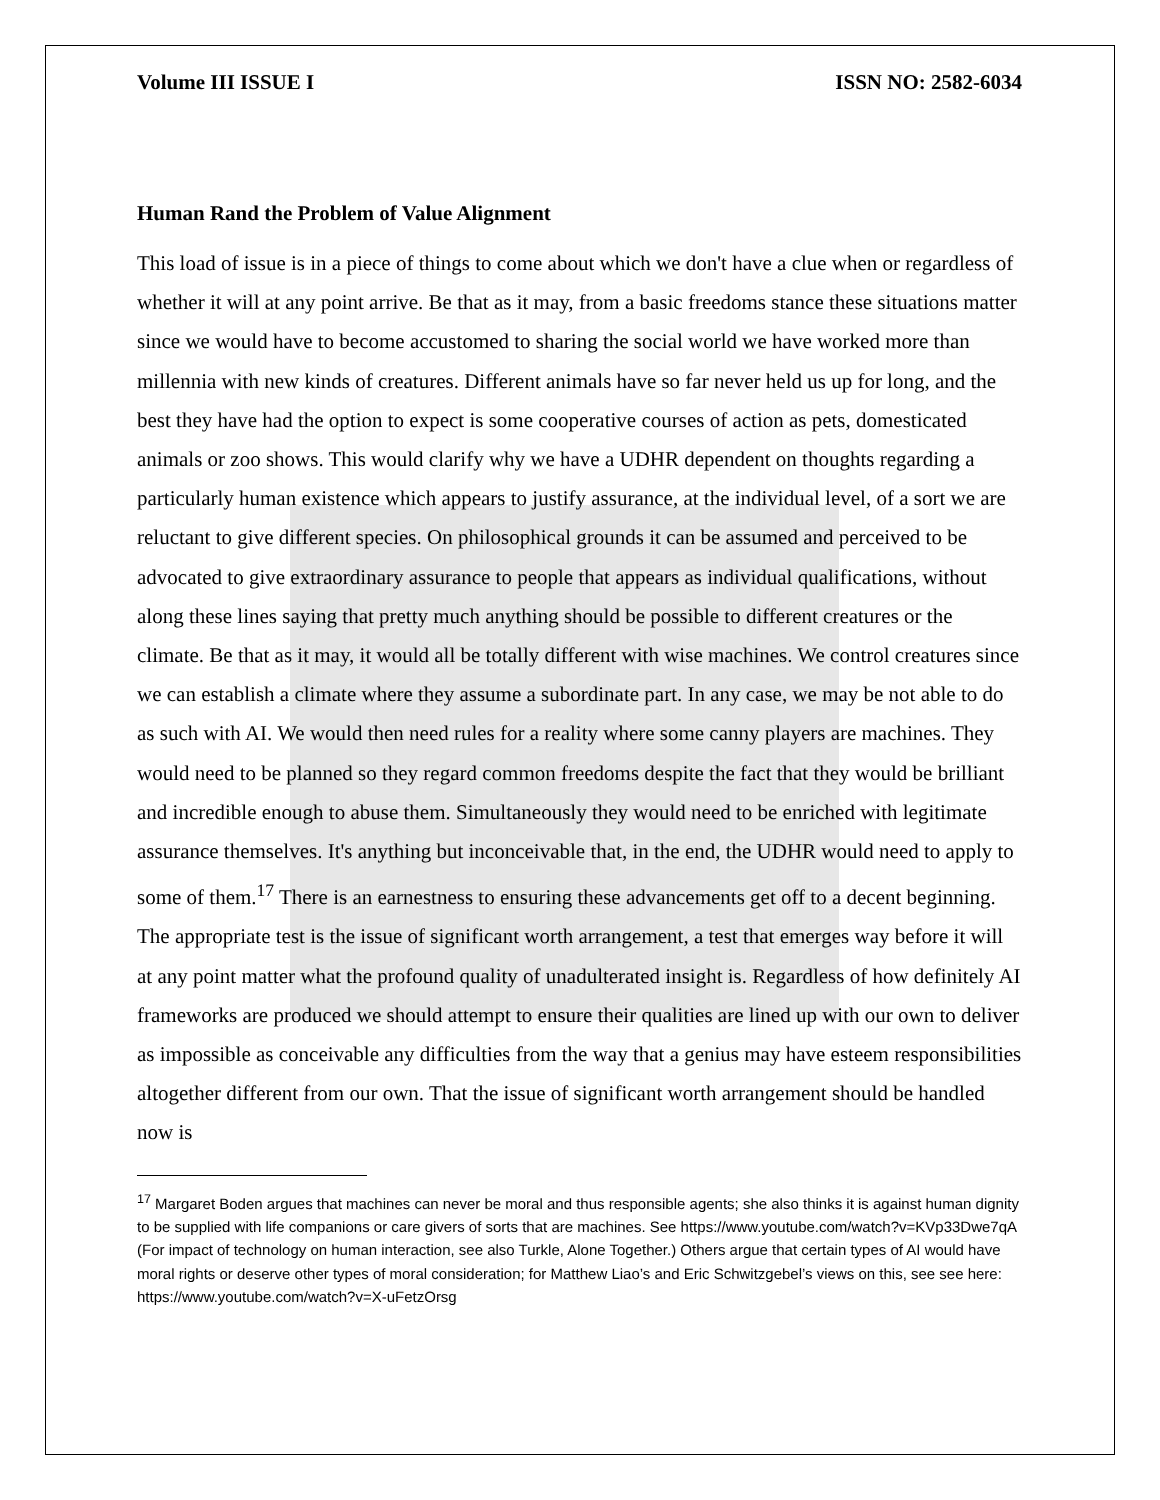Volume III ISSUE I ISSN NO: 2582-6034
Human Rand the Problem of Value Alignment
This load of issue is in a piece of things to come about which we don't have a clue when or regardless of whether it will at any point arrive. Be that as it may, from a basic freedoms stance these situations matter since we would have to become accustomed to sharing the social world we have worked more than millennia with new kinds of creatures. Different animals have so far never held us up for long, and the best they have had the option to expect is some cooperative courses of action as pets, domesticated animals or zoo shows. This would clarify why we have a UDHR dependent on thoughts regarding a particularly human existence which appears to justify assurance, at the individual level, of a sort we are reluctant to give different species. On philosophical grounds it can be assumed and perceived to be advocated to give extraordinary assurance to people that appears as individual qualifications, without along these lines saying that pretty much anything should be possible to different creatures or the climate. Be that as it may, it would all be totally different with wise machines. We control creatures since we can establish a climate where they assume a subordinate part. In any case, we may be not able to do as such with AI. We would then need rules for a reality where some canny players are machines. They would need to be planned so they regard common freedoms despite the fact that they would be brilliant and incredible enough to abuse them. Simultaneously they would need to be enriched with legitimate assurance themselves. It's anything but inconceivable that, in the end, the UDHR would need to apply to some of them.<sup>17</sup> There is an earnestness to ensuring these advancements get off to a decent beginning. The appropriate test is the issue of significant worth arrangement, a test that emerges way before it will at any point matter what the profound quality of unadulterated insight is. Regardless of how definitely AI frameworks are produced we should attempt to ensure their qualities are lined up with our own to deliver as impossible as conceivable any difficulties from the way that a genius may have esteem responsibilities altogether different from our own. That the issue of significant worth arrangement should be handled now is
<sup>17</sup> Margaret Boden argues that machines can never be moral and thus responsible agents; she also thinks it is against human dignity to be supplied with life companions or care givers of sorts that are machines. See https://www.youtube.com/watch?v=KVp33Dwe7qA (For impact of technology on human interaction, see also Turkle, Alone Together.) Others argue that certain types of AI would have moral rights or deserve other types of moral consideration; for Matthew Liao’s and Eric Schwitzgebel’s views on this, see see here: https://www.youtube.com/watch?v=X-uFetzOrsg